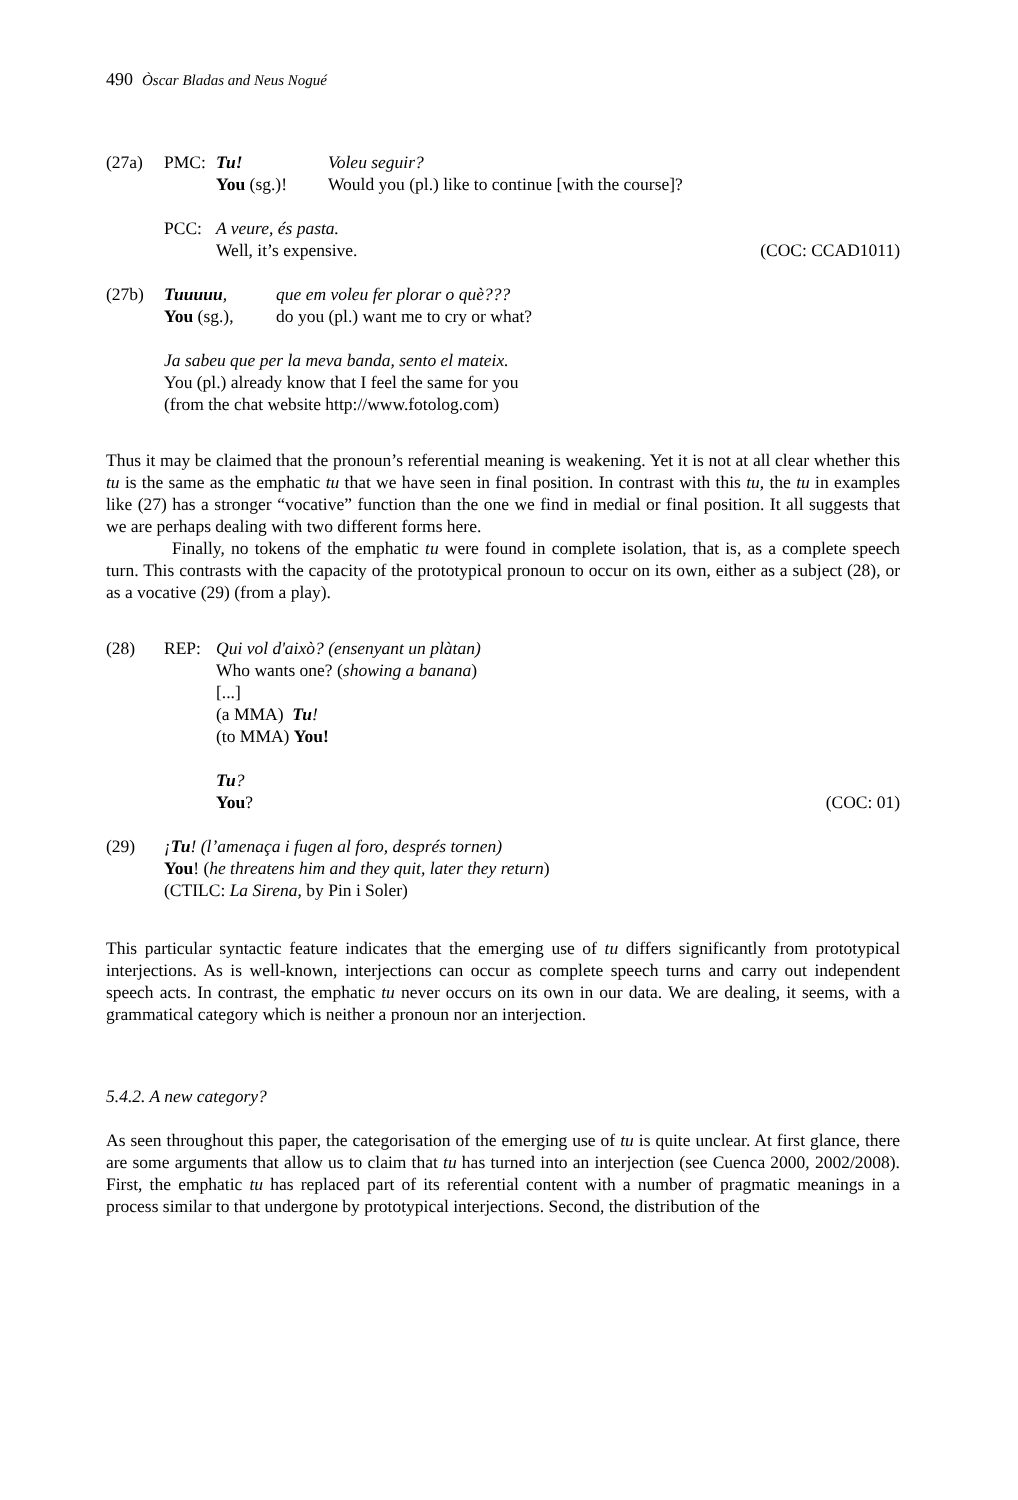490 Òscar Bladas and Neus Nogué
(27a)
PMC:
Tu!
Voleu seguir?
You (sg.)!
Would you (pl.) like to continue [with the course]?
PCC:
A veure, és pasta.
Well, it’s expensive.
(COC: CCAD1011)
(27b)
Tuuuuu,
que em voleu fer plorar o què???
You (sg.),
do you (pl.) want me to cry or what?
Ja sabeu que per la meva banda, sento el mateix.
You (pl.) already know that I feel the same for you
(from the chat website http://www.fotolog.com)
Thus it may be claimed that the pronoun’s referential meaning is weakening. Yet it is not at all clear whether this tu is the same as the emphatic tu that we have seen in final position. In contrast with this tu, the tu in examples like (27) has a stronger “vocative” function than the one we find in medial or final position. It all suggests that we are perhaps dealing with two different forms here.
Finally, no tokens of the emphatic tu were found in complete isolation, that is, as a complete speech turn. This contrasts with the capacity of the prototypical pronoun to occur on its own, either as a subject (28), or as a vocative (29) (from a play).
(28)
REP:
Qui vol d'això? (ensenyant un plàtan)
Who wants one? (showing a banana)
[...]
(a MMA) Tu!
(to MMA) You!
Tu?
You?
(COC: 01)
(29)
¡Tu! (l’amenaça i fugen al foro, després tornen)
You! (he threatens him and they quit, later they return)
(CTILC: La Sirena, by Pin i Soler)
This particular syntactic feature indicates that the emerging use of tu differs significantly from prototypical interjections. As is well-known, interjections can occur as complete speech turns and carry out independent speech acts. In contrast, the emphatic tu never occurs on its own in our data. We are dealing, it seems, with a grammatical category which is neither a pronoun nor an interjection.
5.4.2. A new category?
As seen throughout this paper, the categorisation of the emerging use of tu is quite unclear. At first glance, there are some arguments that allow us to claim that tu has turned into an interjection (see Cuenca 2000, 2002/2008). First, the emphatic tu has replaced part of its referential content with a number of pragmatic meanings in a process similar to that undergone by prototypical interjections. Second, the distribution of the